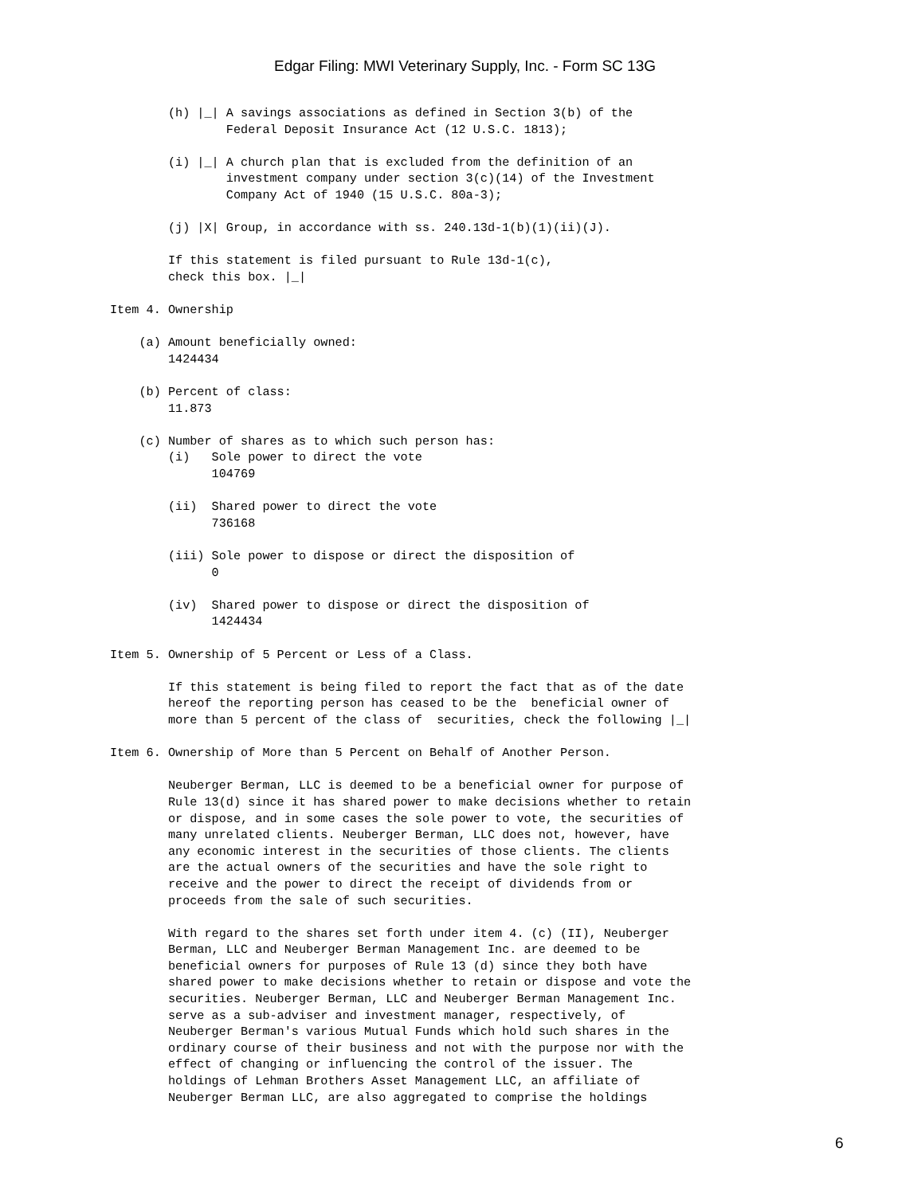Edgar Filing: MWI Veterinary Supply, Inc. - Form SC 13G
        (h) |_| A savings associations as defined in Section 3(b) of the
                Federal Deposit Insurance Act (12 U.S.C. 1813);

        (i) |_| A church plan that is excluded from the definition of an
                investment company under section 3(c)(14) of the Investment
                Company Act of 1940 (15 U.S.C. 80a-3);

        (j) |X| Group, in accordance with ss. 240.13d-1(b)(1)(ii)(J).

        If this statement is filed pursuant to Rule 13d-1(c),
        check this box. |_|

Item 4. Ownership

    (a) Amount beneficially owned:
        1424434

    (b) Percent of class:
        11.873

    (c) Number of shares as to which such person has:
        (i)   Sole power to direct the vote
              104769

        (ii)  Shared power to direct the vote
              736168

        (iii) Sole power to dispose or direct the disposition of
              0

        (iv)  Shared power to dispose or direct the disposition of
              1424434

Item 5. Ownership of 5 Percent or Less of a Class.

        If this statement is being filed to report the fact that as of the date
        hereof the reporting person has ceased to be the  beneficial owner of
        more than 5 percent of the class of  securities, check the following |_|

Item 6. Ownership of More than 5 Percent on Behalf of Another Person.

        Neuberger Berman, LLC is deemed to be a beneficial owner for purpose of
        Rule 13(d) since it has shared power to make decisions whether to retain
        or dispose, and in some cases the sole power to vote, the securities of
        many unrelated clients. Neuberger Berman, LLC does not, however, have
        any economic interest in the securities of those clients. The clients
        are the actual owners of the securities and have the sole right to
        receive and the power to direct the receipt of dividends from or
        proceeds from the sale of such securities.

        With regard to the shares set forth under item 4. (c) (II), Neuberger
        Berman, LLC and Neuberger Berman Management Inc. are deemed to be
        beneficial owners for purposes of Rule 13 (d) since they both have
        shared power to make decisions whether to retain or dispose and vote the
        securities. Neuberger Berman, LLC and Neuberger Berman Management Inc.
        serve as a sub-adviser and investment manager, respectively, of
        Neuberger Berman's various Mutual Funds which hold such shares in the
        ordinary course of their business and not with the purpose nor with the
        effect of changing or influencing the control of the issuer. The
        holdings of Lehman Brothers Asset Management LLC, an affiliate of
        Neuberger Berman LLC, are also aggregated to comprise the holdings
6